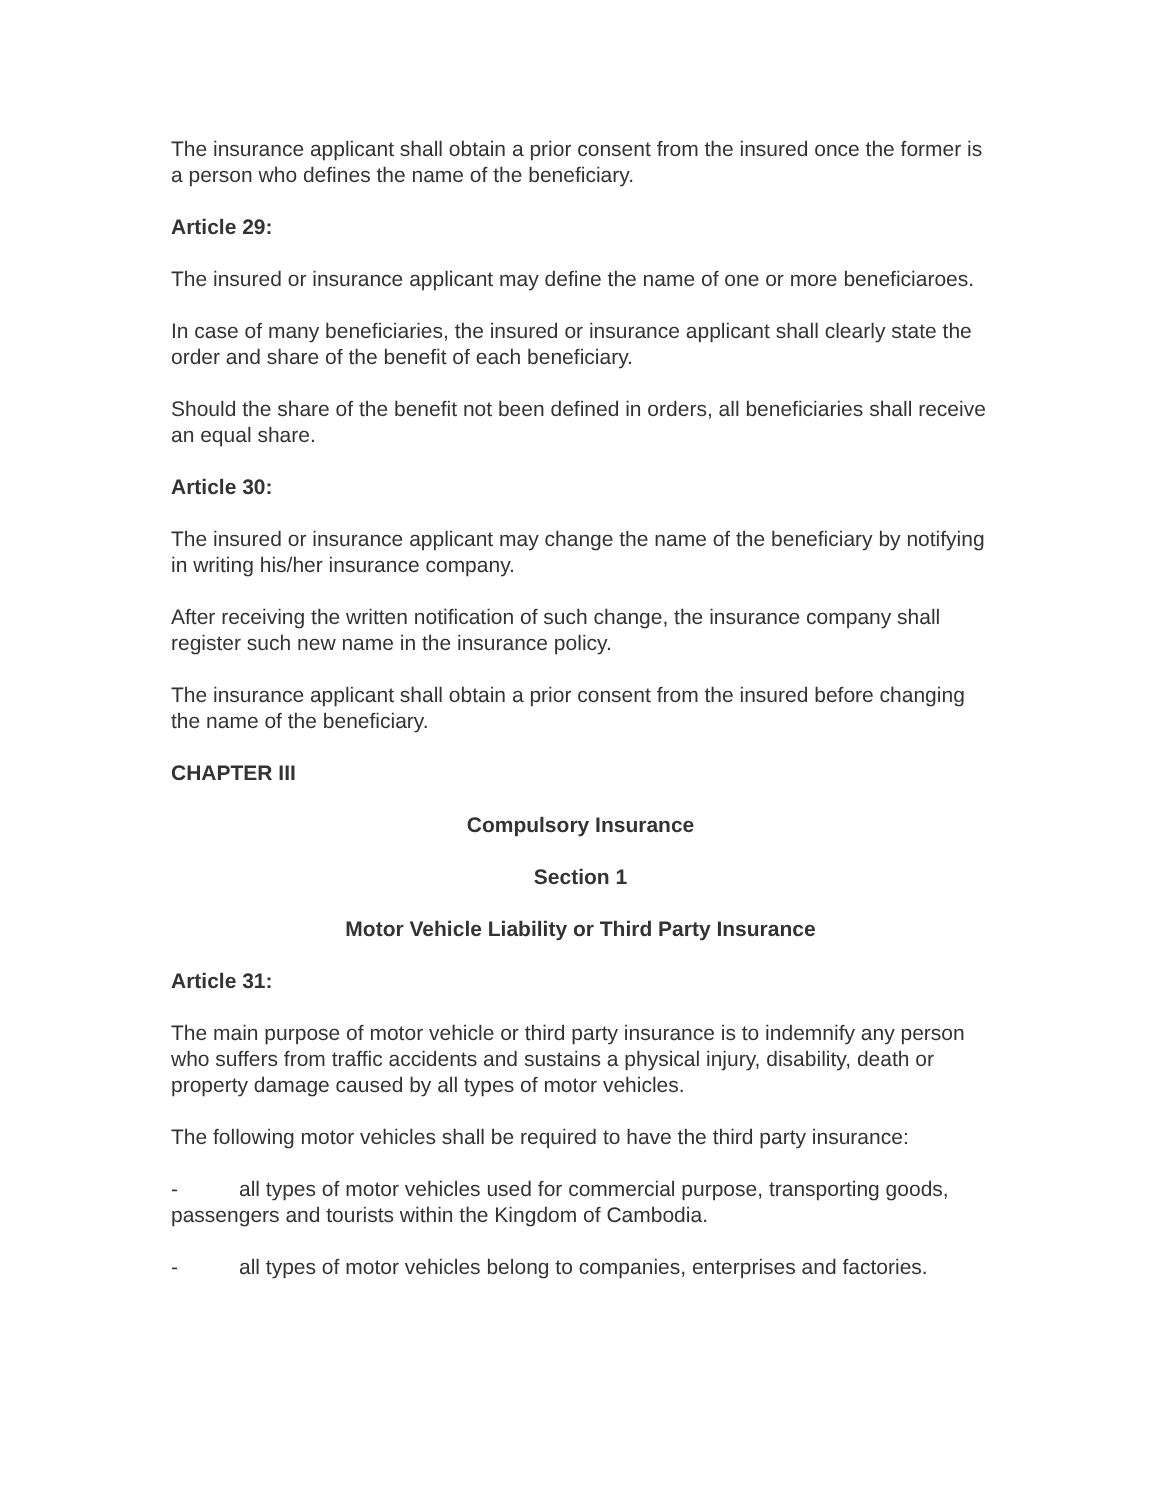The insurance applicant shall obtain a prior consent from the insured once the former is a person who defines the name of the beneficiary.
Article 29:
The insured or insurance applicant may define the name of one or more beneficiaroes.
In case of many beneficiaries, the insured or insurance applicant shall clearly state the order and share of the benefit of each beneficiary.
Should the share of the benefit not been defined in orders, all beneficiaries shall receive an equal share.
Article 30:
The insured or insurance applicant may change the name of the beneficiary by notifying in writing his/her insurance company.
After receiving the written notification of such change, the insurance company shall register such new name in the insurance policy.
The insurance applicant shall obtain a prior consent from the insured before changing the name of the beneficiary.
CHAPTER III
Compulsory Insurance
Section 1
Motor Vehicle Liability or Third Party Insurance
Article 31:
The main purpose of motor vehicle or third party insurance is to indemnify any person who suffers from traffic accidents and sustains a physical injury, disability, death or property damage caused by all types of motor vehicles.
The following motor vehicles shall be required to have the third party insurance:
- all types of motor vehicles used for commercial purpose, transporting goods, passengers and tourists within the Kingdom of Cambodia.
- all types of motor vehicles belong to companies, enterprises and factories.